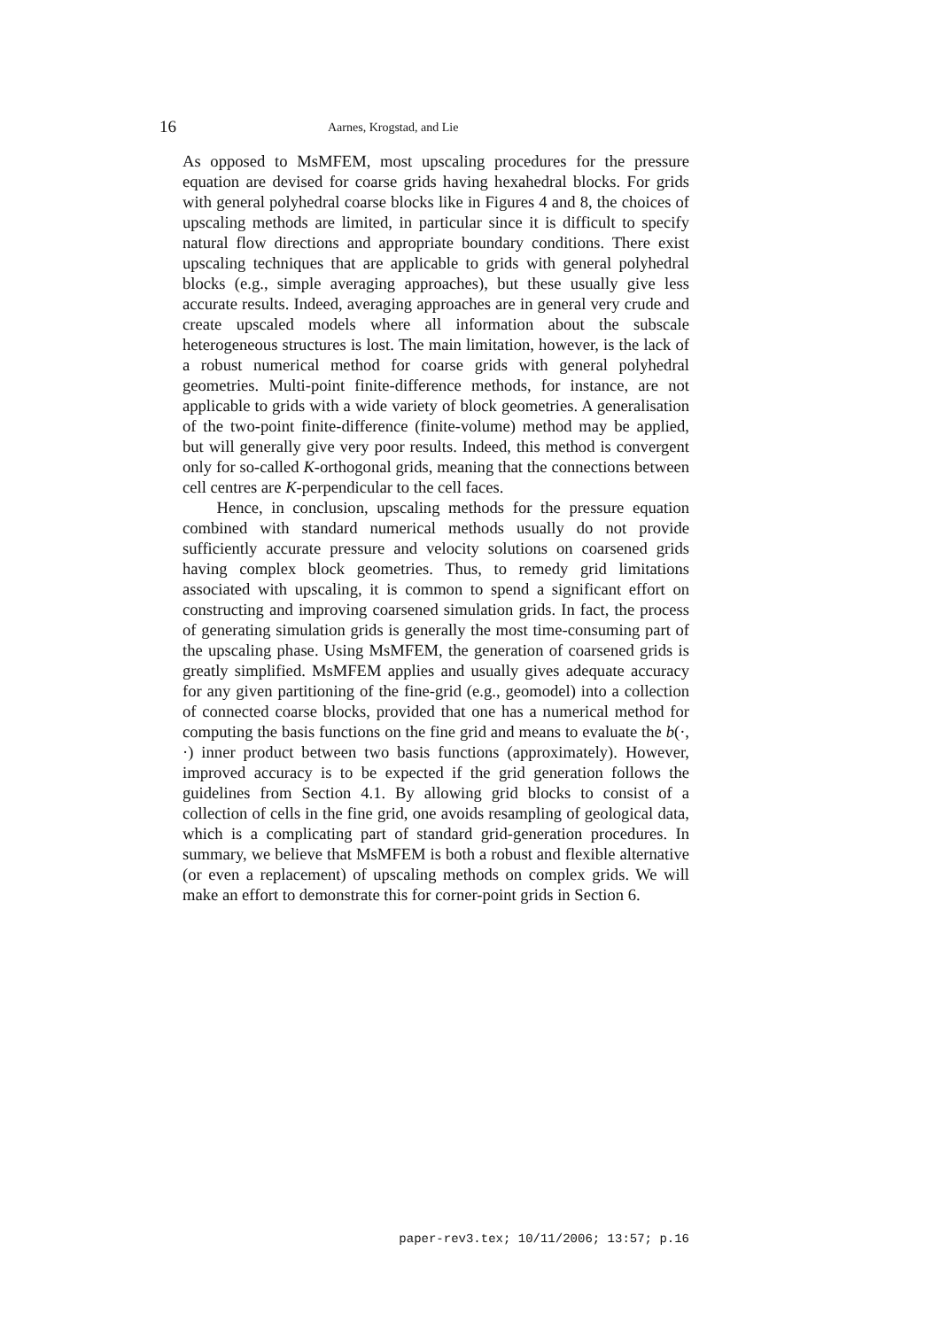16 Aarnes, Krogstad, and Lie
As opposed to MsMFEM, most upscaling procedures for the pressure equation are devised for coarse grids having hexahedral blocks. For grids with general polyhedral coarse blocks like in Figures 4 and 8, the choices of upscaling methods are limited, in particular since it is difficult to specify natural flow directions and appropriate boundary conditions. There exist upscaling techniques that are applicable to grids with general polyhedral blocks (e.g., simple averaging approaches), but these usually give less accurate results. Indeed, averaging approaches are in general very crude and create upscaled models where all information about the subscale heterogeneous structures is lost. The main limitation, however, is the lack of a robust numerical method for coarse grids with general polyhedral geometries. Multi-point finite-difference methods, for instance, are not applicable to grids with a wide variety of block geometries. A generalisation of the two-point finite-difference (finite-volume) method may be applied, but will generally give very poor results. Indeed, this method is convergent only for so-called K-orthogonal grids, meaning that the connections between cell centres are K-perpendicular to the cell faces.
Hence, in conclusion, upscaling methods for the pressure equation combined with standard numerical methods usually do not provide sufficiently accurate pressure and velocity solutions on coarsened grids having complex block geometries. Thus, to remedy grid limitations associated with upscaling, it is common to spend a significant effort on constructing and improving coarsened simulation grids. In fact, the process of generating simulation grids is generally the most time-consuming part of the upscaling phase. Using MsMFEM, the generation of coarsened grids is greatly simplified. MsMFEM applies and usually gives adequate accuracy for any given partitioning of the fine-grid (e.g., geomodel) into a collection of connected coarse blocks, provided that one has a numerical method for computing the basis functions on the fine grid and means to evaluate the b(·, ·) inner product between two basis functions (approximately). However, improved accuracy is to be expected if the grid generation follows the guidelines from Section 4.1. By allowing grid blocks to consist of a collection of cells in the fine grid, one avoids resampling of geological data, which is a complicating part of standard grid-generation procedures. In summary, we believe that MsMFEM is both a robust and flexible alternative (or even a replacement) of upscaling methods on complex grids. We will make an effort to demonstrate this for corner-point grids in Section 6.
paper-rev3.tex; 10/11/2006; 13:57; p.16